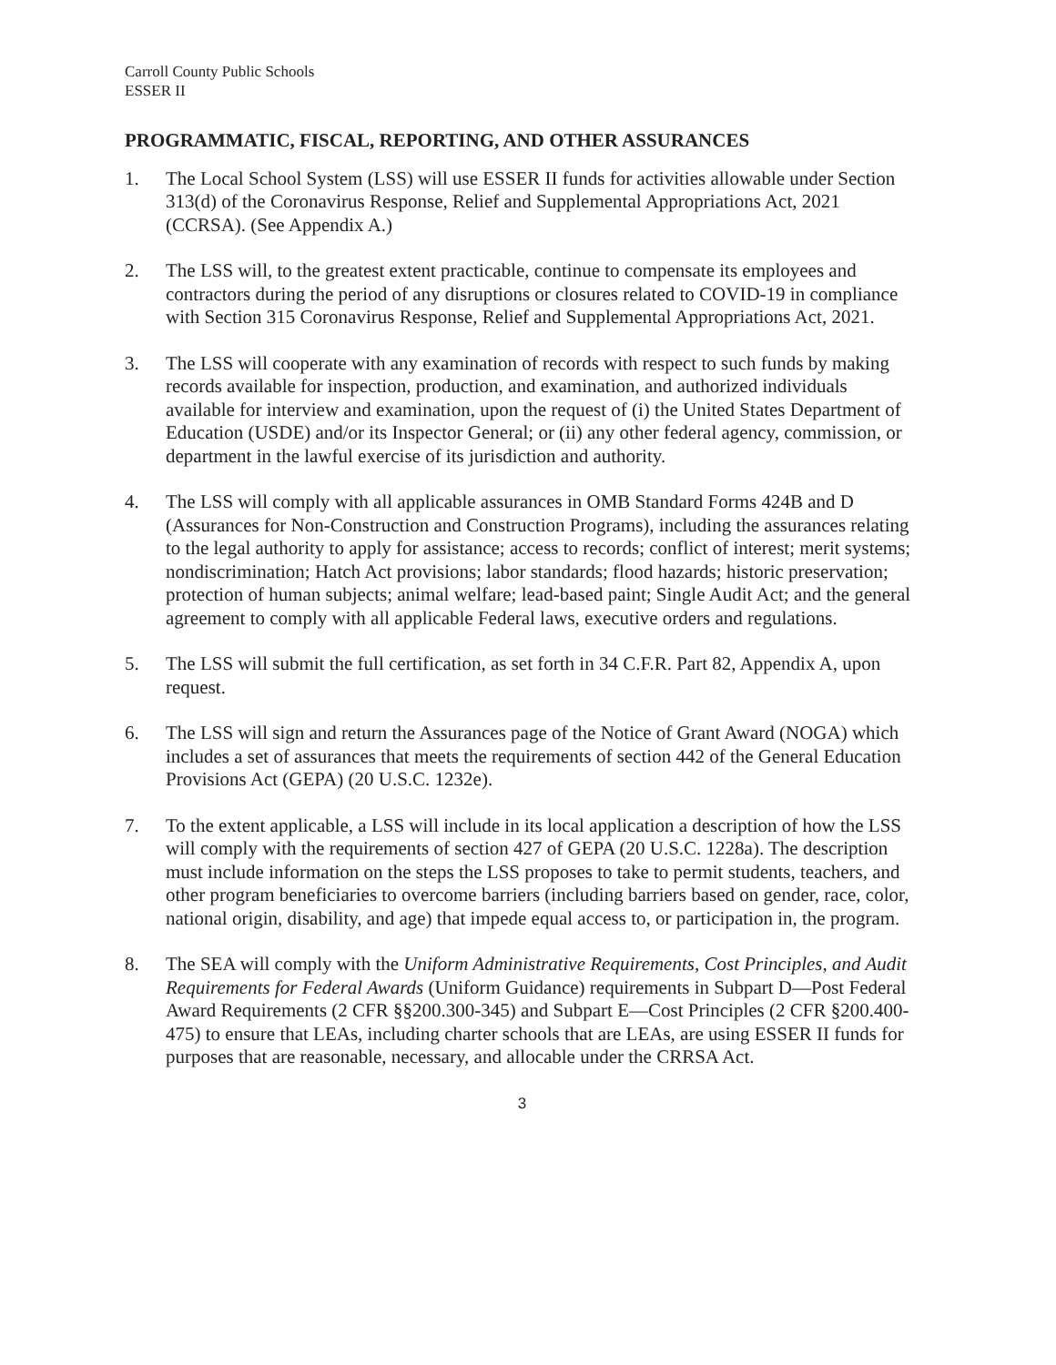Carroll County Public Schools
ESSER II
PROGRAMMATIC, FISCAL, REPORTING, AND OTHER ASSURANCES
1. The Local School System (LSS) will use ESSER II funds for activities allowable under Section 313(d) of the Coronavirus Response, Relief and Supplemental Appropriations Act, 2021 (CCRSA). (See Appendix A.)
2. The LSS will, to the greatest extent practicable, continue to compensate its employees and contractors during the period of any disruptions or closures related to COVID-19 in compliance with Section 315 Coronavirus Response, Relief and Supplemental Appropriations Act, 2021.
3. The LSS will cooperate with any examination of records with respect to such funds by making records available for inspection, production, and examination, and authorized individuals available for interview and examination, upon the request of (i) the United States Department of Education (USDE) and/or its Inspector General; or (ii) any other federal agency, commission, or department in the lawful exercise of its jurisdiction and authority.
4. The LSS will comply with all applicable assurances in OMB Standard Forms 424B and D (Assurances for Non-Construction and Construction Programs), including the assurances relating to the legal authority to apply for assistance; access to records; conflict of interest; merit systems; nondiscrimination; Hatch Act provisions; labor standards; flood hazards; historic preservation; protection of human subjects; animal welfare; lead-based paint; Single Audit Act; and the general agreement to comply with all applicable Federal laws, executive orders and regulations.
5. The LSS will submit the full certification, as set forth in 34 C.F.R. Part 82, Appendix A, upon request.
6. The LSS will sign and return the Assurances page of the Notice of Grant Award (NOGA) which includes a set of assurances that meets the requirements of section 442 of the General Education Provisions Act (GEPA) (20 U.S.C. 1232e).
7. To the extent applicable, a LSS will include in its local application a description of how the LSS will comply with the requirements of section 427 of GEPA (20 U.S.C. 1228a). The description must include information on the steps the LSS proposes to take to permit students, teachers, and other program beneficiaries to overcome barriers (including barriers based on gender, race, color, national origin, disability, and age) that impede equal access to, or participation in, the program.
8. The SEA will comply with the Uniform Administrative Requirements, Cost Principles, and Audit Requirements for Federal Awards (Uniform Guidance) requirements in Subpart D—Post Federal Award Requirements (2 CFR §§200.300-345) and Subpart E—Cost Principles (2 CFR §200.400-475) to ensure that LEAs, including charter schools that are LEAs, are using ESSER II funds for purposes that are reasonable, necessary, and allocable under the CRRSA Act.
3